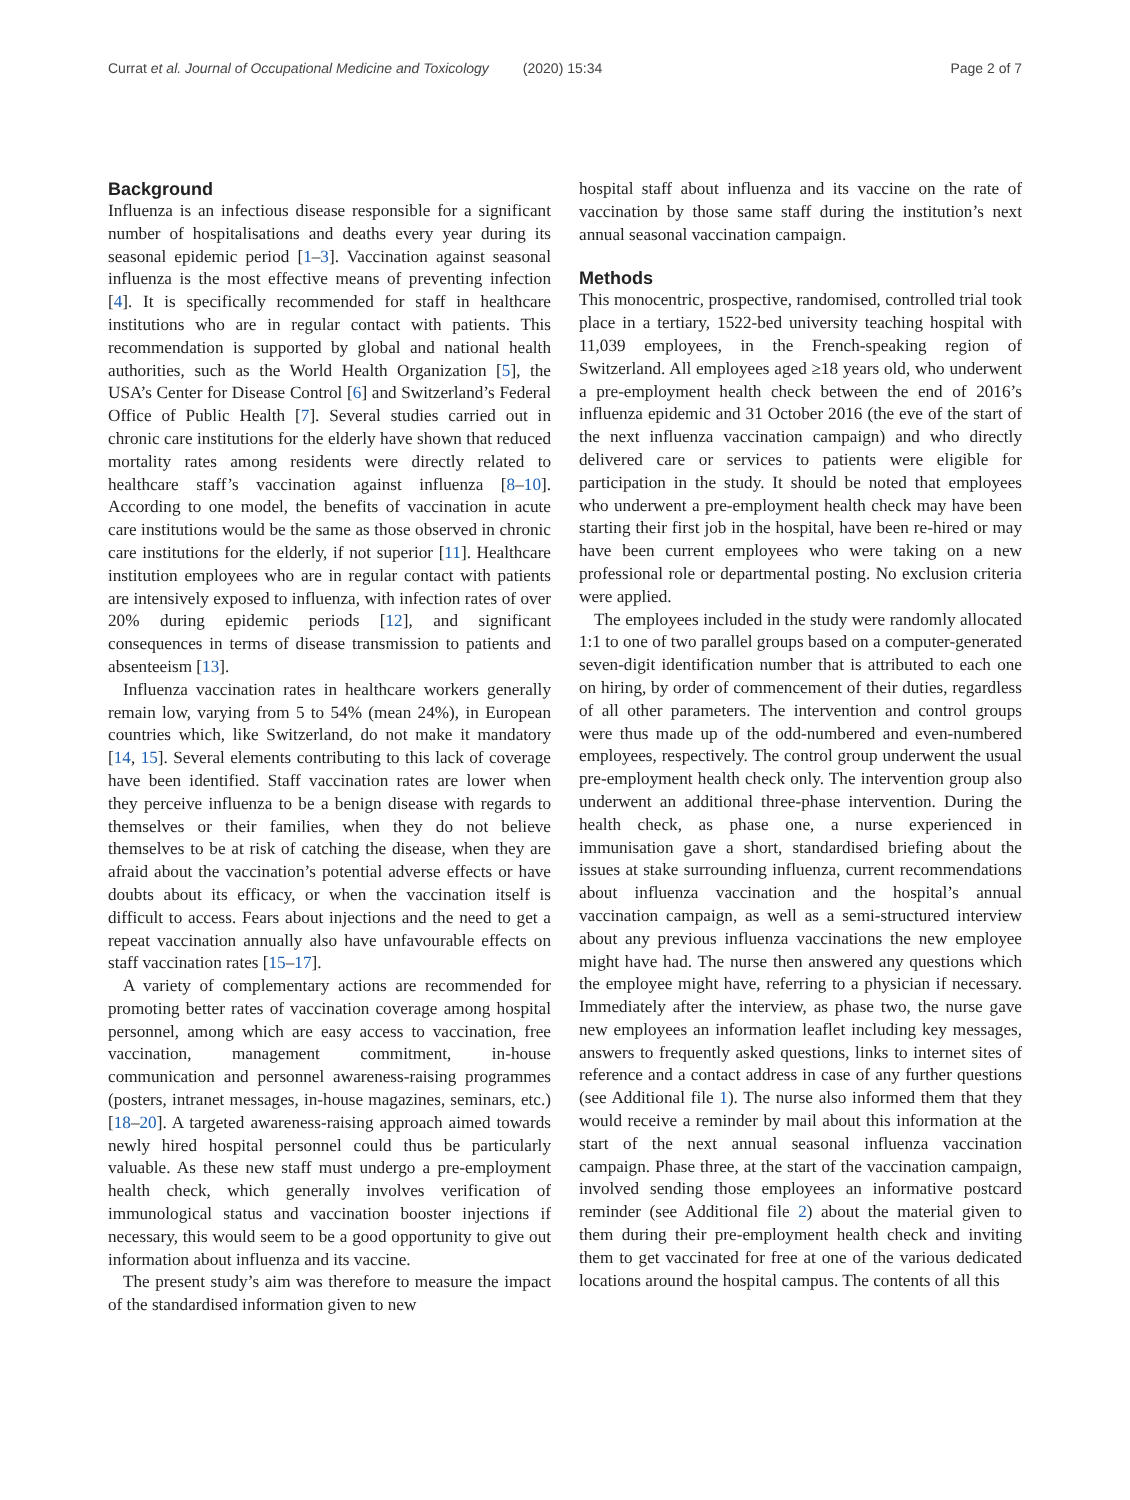Currat et al. Journal of Occupational Medicine and Toxicology (2020) 15:34
Page 2 of 7
Background
Influenza is an infectious disease responsible for a significant number of hospitalisations and deaths every year during its seasonal epidemic period [1–3]. Vaccination against seasonal influenza is the most effective means of preventing infection [4]. It is specifically recommended for staff in healthcare institutions who are in regular contact with patients. This recommendation is supported by global and national health authorities, such as the World Health Organization [5], the USA’s Center for Disease Control [6] and Switzerland’s Federal Office of Public Health [7]. Several studies carried out in chronic care institutions for the elderly have shown that reduced mortality rates among residents were directly related to healthcare staff’s vaccination against influenza [8–10]. According to one model, the benefits of vaccination in acute care institutions would be the same as those observed in chronic care institutions for the elderly, if not superior [11]. Healthcare institution employees who are in regular contact with patients are intensively exposed to influenza, with infection rates of over 20% during epidemic periods [12], and significant consequences in terms of disease transmission to patients and absenteeism [13].
Influenza vaccination rates in healthcare workers generally remain low, varying from 5 to 54% (mean 24%), in European countries which, like Switzerland, do not make it mandatory [14, 15]. Several elements contributing to this lack of coverage have been identified. Staff vaccination rates are lower when they perceive influenza to be a benign disease with regards to themselves or their families, when they do not believe themselves to be at risk of catching the disease, when they are afraid about the vaccination’s potential adverse effects or have doubts about its efficacy, or when the vaccination itself is difficult to access. Fears about injections and the need to get a repeat vaccination annually also have unfavourable effects on staff vaccination rates [15–17].
A variety of complementary actions are recommended for promoting better rates of vaccination coverage among hospital personnel, among which are easy access to vaccination, free vaccination, management commitment, in-house communication and personnel awareness-raising programmes (posters, intranet messages, in-house magazines, seminars, etc.) [18–20]. A targeted awareness-raising approach aimed towards newly hired hospital personnel could thus be particularly valuable. As these new staff must undergo a pre-employment health check, which generally involves verification of immunological status and vaccination booster injections if necessary, this would seem to be a good opportunity to give out information about influenza and its vaccine.
The present study’s aim was therefore to measure the impact of the standardised information given to new
hospital staff about influenza and its vaccine on the rate of vaccination by those same staff during the institution’s next annual seasonal vaccination campaign.
Methods
This monocentric, prospective, randomised, controlled trial took place in a tertiary, 1522-bed university teaching hospital with 11,039 employees, in the French-speaking region of Switzerland. All employees aged ≥18 years old, who underwent a pre-employment health check between the end of 2016’s influenza epidemic and 31 October 2016 (the eve of the start of the next influenza vaccination campaign) and who directly delivered care or services to patients were eligible for participation in the study. It should be noted that employees who underwent a pre-employment health check may have been starting their first job in the hospital, have been re-hired or may have been current employees who were taking on a new professional role or departmental posting. No exclusion criteria were applied.
The employees included in the study were randomly allocated 1:1 to one of two parallel groups based on a computer-generated seven-digit identification number that is attributed to each one on hiring, by order of commencement of their duties, regardless of all other parameters. The intervention and control groups were thus made up of the odd-numbered and even-numbered employees, respectively. The control group underwent the usual pre-employment health check only. The intervention group also underwent an additional three-phase intervention. During the health check, as phase one, a nurse experienced in immunisation gave a short, standardised briefing about the issues at stake surrounding influenza, current recommendations about influenza vaccination and the hospital’s annual vaccination campaign, as well as a semi-structured interview about any previous influenza vaccinations the new employee might have had. The nurse then answered any questions which the employee might have, referring to a physician if necessary. Immediately after the interview, as phase two, the nurse gave new employees an information leaflet including key messages, answers to frequently asked questions, links to internet sites of reference and a contact address in case of any further questions (see Additional file 1). The nurse also informed them that they would receive a reminder by mail about this information at the start of the next annual seasonal influenza vaccination campaign. Phase three, at the start of the vaccination campaign, involved sending those employees an informative postcard reminder (see Additional file 2) about the material given to them during their pre-employment health check and inviting them to get vaccinated for free at one of the various dedicated locations around the hospital campus. The contents of all this